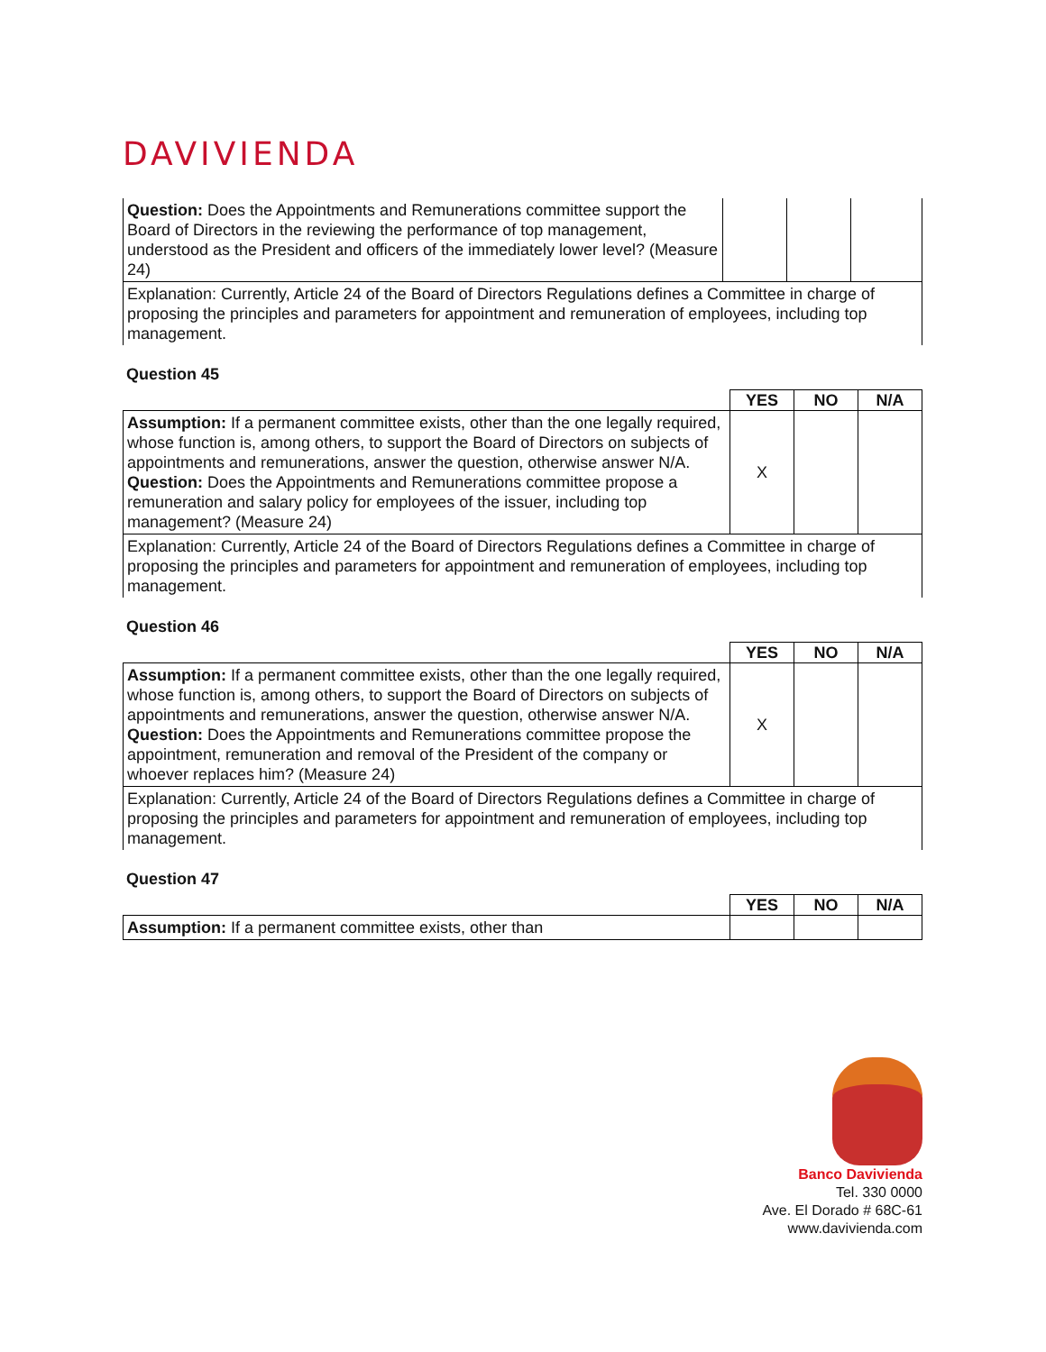DAVIVIENDA
| Question: Does the Appointments and Remunerations committee support the Board of Directors in the reviewing the performance of top management, understood as the President and officers of the immediately lower level? (Measure 24) | | | |
| Explanation: Currently, Article 24 of the Board of Directors Regulations defines a Committee in charge of proposing the principles and parameters for appointment and remuneration of employees, including top management. | | | |
Question 45
| | YES | NO | N/A |
| --- | --- | --- | --- |
| Assumption: If a permanent committee exists, other than the one legally required, whose function is, among others, to support the Board of Directors on subjects of appointments and remunerations, answer the question, otherwise answer N/A. Question: Does the Appointments and Remunerations committee propose a remuneration and salary policy for employees of the issuer, including top management? (Measure 24) | X | | |
| Explanation: Currently, Article 24 of the Board of Directors Regulations defines a Committee in charge of proposing the principles and parameters for appointment and remuneration of employees, including top management. | | | |
Question 46
| | YES | NO | N/A |
| --- | --- | --- | --- |
| Assumption: If a permanent committee exists, other than the one legally required, whose function is, among others, to support the Board of Directors on subjects of appointments and remunerations, answer the question, otherwise answer N/A. Question: Does the Appointments and Remunerations committee propose the appointment, remuneration and removal of the President of the company or whoever replaces him? (Measure 24) | X | | |
| Explanation: Currently, Article 24 of the Board of Directors Regulations defines a Committee in charge of proposing the principles and parameters for appointment and remuneration of employees, including top management. | | | |
Question 47
| | YES | NO | N/A |
| --- | --- | --- | --- |
| Assumption: If a permanent committee exists, other than | | | |
Banco Davivienda
Tel. 330 0000
Ave. El Dorado # 68C-61
www.davivienda.com